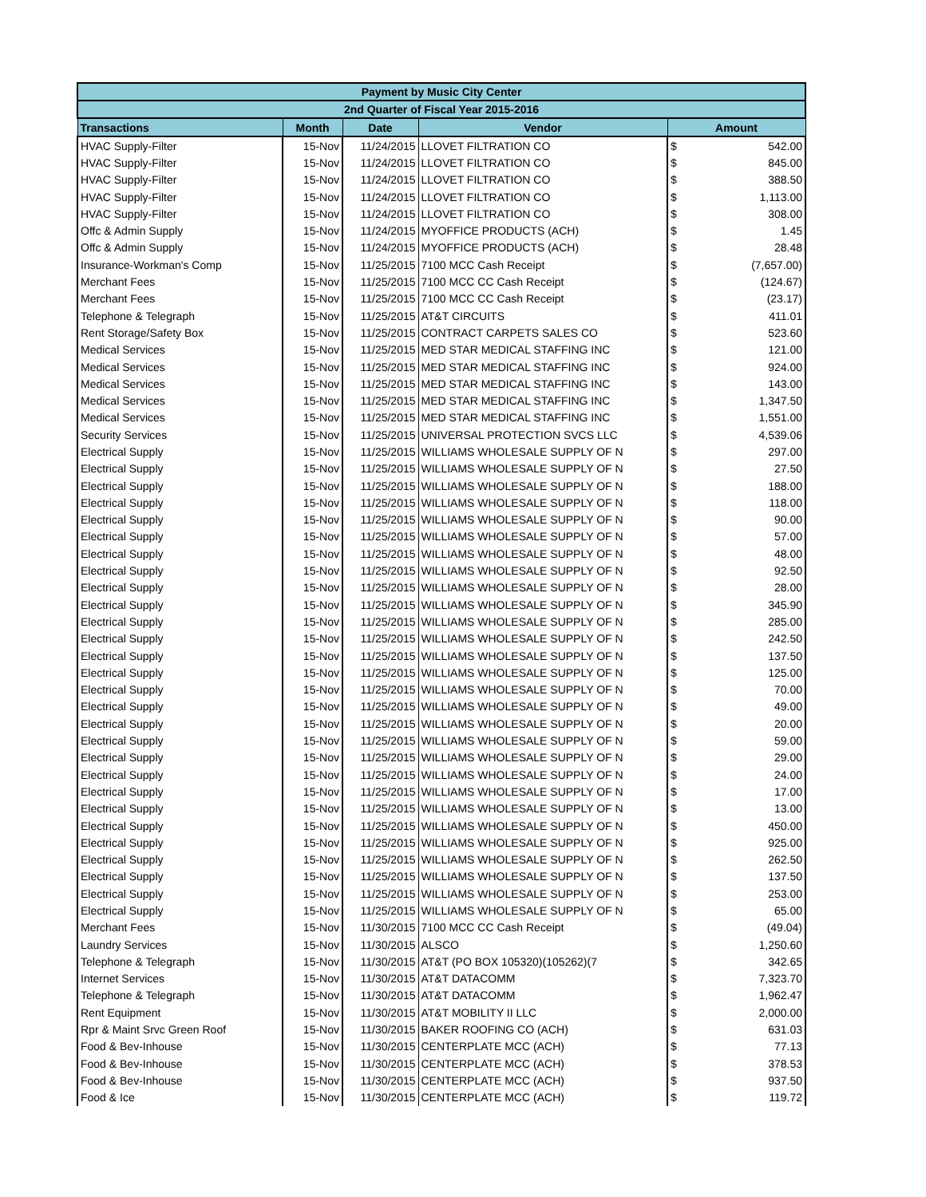| Payment by Music City Center | | | | | |
| 2nd Quarter of Fiscal Year 2015-2016 | | | | | |
| Transactions | Month | Date | Vendor | Amount | |
| HVAC Supply-Filter | 15-Nov | 11/24/2015 | LLOVET FILTRATION CO | $ | 542.00 |
| HVAC Supply-Filter | 15-Nov | 11/24/2015 | LLOVET FILTRATION CO | $ | 845.00 |
| HVAC Supply-Filter | 15-Nov | 11/24/2015 | LLOVET FILTRATION CO | $ | 388.50 |
| HVAC Supply-Filter | 15-Nov | 11/24/2015 | LLOVET FILTRATION CO | $ | 1,113.00 |
| HVAC Supply-Filter | 15-Nov | 11/24/2015 | LLOVET FILTRATION CO | $ | 308.00 |
| Offc & Admin Supply | 15-Nov | 11/24/2015 | MYOFFICE PRODUCTS (ACH) | $ | 1.45 |
| Offc & Admin Supply | 15-Nov | 11/24/2015 | MYOFFICE PRODUCTS (ACH) | $ | 28.48 |
| Insurance-Workman's Comp | 15-Nov | 11/25/2015 | 7100 MCC Cash Receipt | $ | (7,657.00) |
| Merchant Fees | 15-Nov | 11/25/2015 | 7100 MCC CC Cash Receipt | $ | (124.67) |
| Merchant Fees | 15-Nov | 11/25/2015 | 7100 MCC CC Cash Receipt | $ | (23.17) |
| Telephone & Telegraph | 15-Nov | 11/25/2015 | AT&T CIRCUITS | $ | 411.01 |
| Rent Storage/Safety Box | 15-Nov | 11/25/2015 | CONTRACT CARPETS SALES CO | $ | 523.60 |
| Medical Services | 15-Nov | 11/25/2015 | MED STAR MEDICAL STAFFING INC | $ | 121.00 |
| Medical Services | 15-Nov | 11/25/2015 | MED STAR MEDICAL STAFFING INC | $ | 924.00 |
| Medical Services | 15-Nov | 11/25/2015 | MED STAR MEDICAL STAFFING INC | $ | 143.00 |
| Medical Services | 15-Nov | 11/25/2015 | MED STAR MEDICAL STAFFING INC | $ | 1,347.50 |
| Medical Services | 15-Nov | 11/25/2015 | MED STAR MEDICAL STAFFING INC | $ | 1,551.00 |
| Security Services | 15-Nov | 11/25/2015 | UNIVERSAL PROTECTION SVCS LLC | $ | 4,539.06 |
| Electrical Supply | 15-Nov | 11/25/2015 | WILLIAMS WHOLESALE SUPPLY OF N | $ | 297.00 |
| Electrical Supply | 15-Nov | 11/25/2015 | WILLIAMS WHOLESALE SUPPLY OF N | $ | 27.50 |
| Electrical Supply | 15-Nov | 11/25/2015 | WILLIAMS WHOLESALE SUPPLY OF N | $ | 188.00 |
| Electrical Supply | 15-Nov | 11/25/2015 | WILLIAMS WHOLESALE SUPPLY OF N | $ | 118.00 |
| Electrical Supply | 15-Nov | 11/25/2015 | WILLIAMS WHOLESALE SUPPLY OF N | $ | 90.00 |
| Electrical Supply | 15-Nov | 11/25/2015 | WILLIAMS WHOLESALE SUPPLY OF N | $ | 57.00 |
| Electrical Supply | 15-Nov | 11/25/2015 | WILLIAMS WHOLESALE SUPPLY OF N | $ | 48.00 |
| Electrical Supply | 15-Nov | 11/25/2015 | WILLIAMS WHOLESALE SUPPLY OF N | $ | 92.50 |
| Electrical Supply | 15-Nov | 11/25/2015 | WILLIAMS WHOLESALE SUPPLY OF N | $ | 28.00 |
| Electrical Supply | 15-Nov | 11/25/2015 | WILLIAMS WHOLESALE SUPPLY OF N | $ | 345.90 |
| Electrical Supply | 15-Nov | 11/25/2015 | WILLIAMS WHOLESALE SUPPLY OF N | $ | 285.00 |
| Electrical Supply | 15-Nov | 11/25/2015 | WILLIAMS WHOLESALE SUPPLY OF N | $ | 242.50 |
| Electrical Supply | 15-Nov | 11/25/2015 | WILLIAMS WHOLESALE SUPPLY OF N | $ | 137.50 |
| Electrical Supply | 15-Nov | 11/25/2015 | WILLIAMS WHOLESALE SUPPLY OF N | $ | 125.00 |
| Electrical Supply | 15-Nov | 11/25/2015 | WILLIAMS WHOLESALE SUPPLY OF N | $ | 70.00 |
| Electrical Supply | 15-Nov | 11/25/2015 | WILLIAMS WHOLESALE SUPPLY OF N | $ | 49.00 |
| Electrical Supply | 15-Nov | 11/25/2015 | WILLIAMS WHOLESALE SUPPLY OF N | $ | 20.00 |
| Electrical Supply | 15-Nov | 11/25/2015 | WILLIAMS WHOLESALE SUPPLY OF N | $ | 59.00 |
| Electrical Supply | 15-Nov | 11/25/2015 | WILLIAMS WHOLESALE SUPPLY OF N | $ | 29.00 |
| Electrical Supply | 15-Nov | 11/25/2015 | WILLIAMS WHOLESALE SUPPLY OF N | $ | 24.00 |
| Electrical Supply | 15-Nov | 11/25/2015 | WILLIAMS WHOLESALE SUPPLY OF N | $ | 17.00 |
| Electrical Supply | 15-Nov | 11/25/2015 | WILLIAMS WHOLESALE SUPPLY OF N | $ | 13.00 |
| Electrical Supply | 15-Nov | 11/25/2015 | WILLIAMS WHOLESALE SUPPLY OF N | $ | 450.00 |
| Electrical Supply | 15-Nov | 11/25/2015 | WILLIAMS WHOLESALE SUPPLY OF N | $ | 925.00 |
| Electrical Supply | 15-Nov | 11/25/2015 | WILLIAMS WHOLESALE SUPPLY OF N | $ | 262.50 |
| Electrical Supply | 15-Nov | 11/25/2015 | WILLIAMS WHOLESALE SUPPLY OF N | $ | 137.50 |
| Electrical Supply | 15-Nov | 11/25/2015 | WILLIAMS WHOLESALE SUPPLY OF N | $ | 253.00 |
| Electrical Supply | 15-Nov | 11/25/2015 | WILLIAMS WHOLESALE SUPPLY OF N | $ | 65.00 |
| Merchant Fees | 15-Nov | 11/30/2015 | 7100 MCC CC Cash Receipt | $ | (49.04) |
| Laundry Services | 15-Nov | 11/30/2015 | ALSCO | $ | 1,250.60 |
| Telephone & Telegraph | 15-Nov | 11/30/2015 | AT&T (PO BOX 105320)(105262)(7 | $ | 342.65 |
| Internet Services | 15-Nov | 11/30/2015 | AT&T DATACOMM | $ | 7,323.70 |
| Telephone & Telegraph | 15-Nov | 11/30/2015 | AT&T DATACOMM | $ | 1,962.47 |
| Rent Equipment | 15-Nov | 11/30/2015 | AT&T MOBILITY II LLC | $ | 2,000.00 |
| Rpr & Maint Srvc Green Roof | 15-Nov | 11/30/2015 | BAKER ROOFING CO (ACH) | $ | 631.03 |
| Food & Bev-Inhouse | 15-Nov | 11/30/2015 | CENTERPLATE MCC (ACH) | $ | 77.13 |
| Food & Bev-Inhouse | 15-Nov | 11/30/2015 | CENTERPLATE MCC (ACH) | $ | 378.53 |
| Food & Bev-Inhouse | 15-Nov | 11/30/2015 | CENTERPLATE MCC (ACH) | $ | 937.50 |
| Food & Ice | 15-Nov | 11/30/2015 | CENTERPLATE MCC (ACH) | $ | 119.72 |